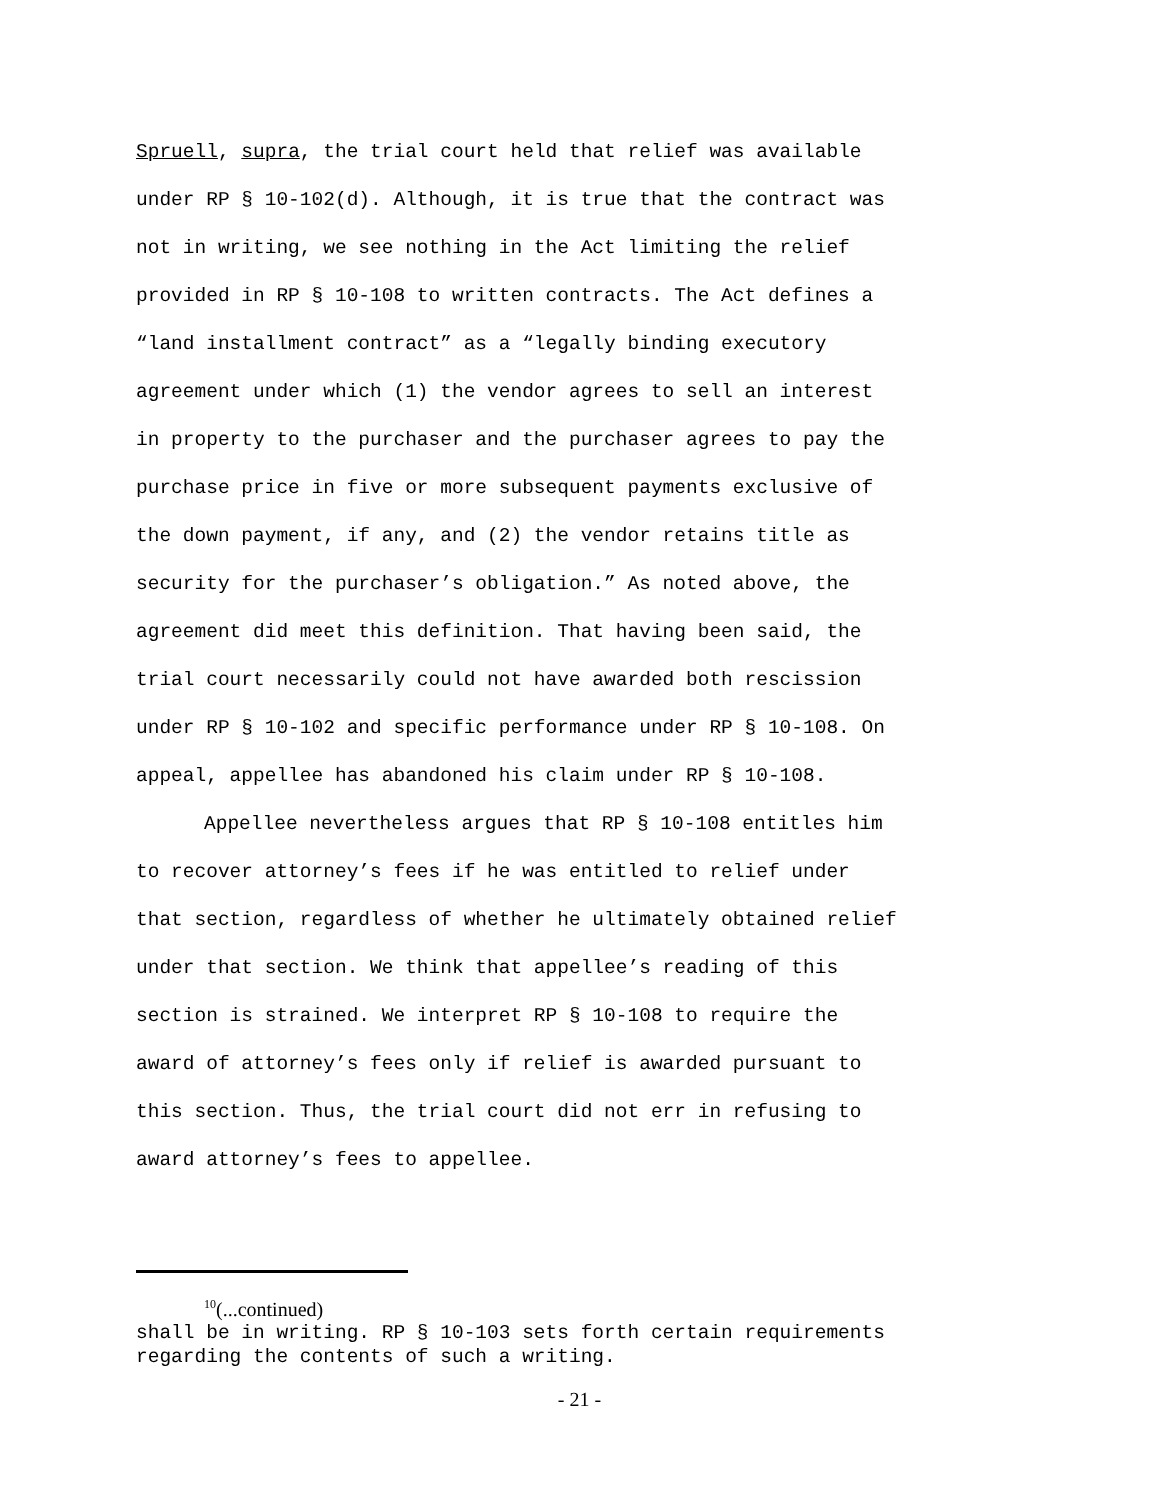Spruell, supra, the trial court held that relief was available
under RP § 10-102(d). Although, it is true that the contract was
not in writing, we see nothing in the Act limiting the relief
provided in RP § 10-108 to written contracts. The Act defines a
“land installment contract” as a “legally binding executory
agreement under which (1) the vendor agrees to sell an interest
in property to the purchaser and the purchaser agrees to pay the
purchase price in five or more subsequent payments exclusive of
the down payment, if any, and (2) the vendor retains title as
security for the purchaser’s obligation.” As noted above, the
agreement did meet this definition. That having been said, the
trial court necessarily could not have awarded both rescission
under RP § 10-102 and specific performance under RP § 10-108. On
appeal, appellee has abandoned his claim under RP § 10-108.
Appellee nevertheless argues that RP § 10-108 entitles him
to recover attorney’s fees if he was entitled to relief under
that section, regardless of whether he ultimately obtained relief
under that section. We think that appellee’s reading of this
section is strained. We interpret RP § 10-108 to require the
award of attorney’s fees only if relief is awarded pursuant to
this section. Thus, the trial court did not err in refusing to
award attorney’s fees to appellee.
<sup>10</sup> (...continued)
shall be in writing. RP § 10-103 sets forth certain requirements
regarding the contents of such a writing.
- 21 -